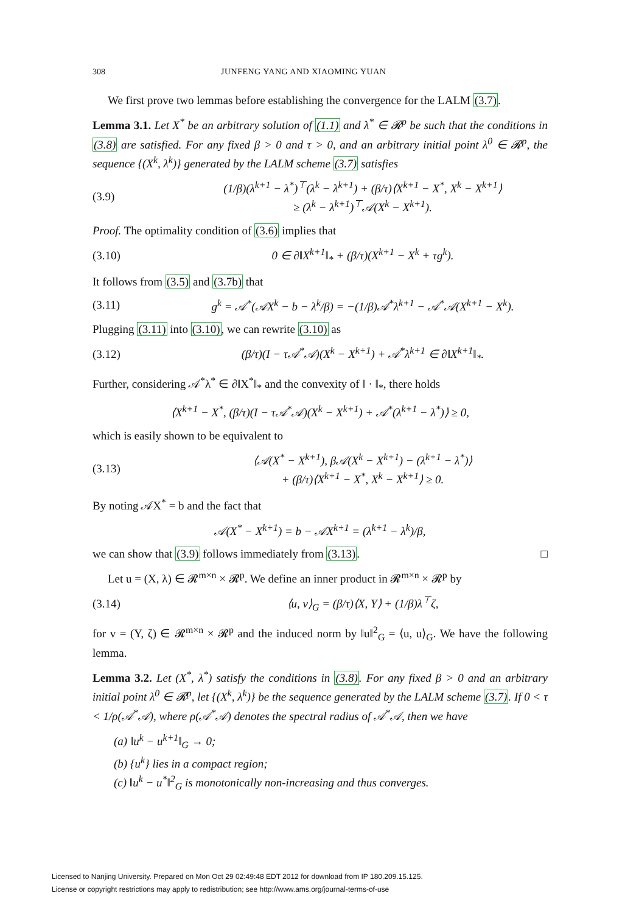308 JUNFENG YANG AND XIAOMING YUAN
We first prove two lemmas before establishing the convergence for the LALM (3.7).
Lemma 3.1. Let X<sup>*</sup> be an arbitrary solution of (1.1) and λ<sup>*</sup> ∈ 𝓡<sup>p</sup> be such that the conditions in (3.8) are satisfied. For any fixed β > 0 and τ > 0, and an arbitrary initial point λ<sup>0</sup> ∈ 𝓡<sup>p</sup>, the sequence {(X<sup>k</sup>, λ<sup>k</sup>)} generated by the LALM scheme (3.7) satisfies
(3.9) (1/β)(λ<sup>k+1</sup> − λ<sup>*</sup>)<sup>⊤</sup>(λ<sup>k</sup> − λ<sup>k+1</sup>) + (β/τ)⟨X<sup>k+1</sup> − X<sup>*</sup>, X<sup>k</sup> − X<sup>k+1</sup>⟩
≥ (λ<sup>k</sup> − λ<sup>k+1</sup>)<sup>⊤</sup>𝒜(X<sup>k</sup> − X<sup>k+1</sup>).
Proof. The optimality condition of (3.6) implies that
(3.10) 0 ∈ ∂‖X<sup>k+1</sup>‖<sub>*</sub> + (β/τ)(X<sup>k+1</sup> − X<sup>k</sup> + τg<sup>k</sup>).
It follows from (3.5) and (3.7b) that
(3.11) g<sup>k</sup> = 𝒜<sup>*</sup>(𝒜X<sup>k</sup> − b − λ<sup>k</sup>/β) = −(1/β)𝒜<sup>*</sup>λ<sup>k+1</sup> − 𝒜<sup>*</sup>𝒜(X<sup>k+1</sup> − X<sup>k</sup>).
Plugging (3.11) into (3.10), we can rewrite (3.10) as
(3.12) (β/τ)(I − τ𝒜<sup>*</sup>𝒜)(X<sup>k</sup> − X<sup>k+1</sup>) + 𝒜<sup>*</sup>λ<sup>k+1</sup> ∈ ∂‖X<sup>k+1</sup>‖<sub>*</sub>.
Further, considering 𝒜<sup>*</sup>λ<sup>*</sup> ∈ ∂‖X<sup>*</sup>‖<sub>*</sub> and the convexity of ‖ · ‖<sub>*</sub>, there holds
⟨X<sup>k+1</sup> − X<sup>*</sup>, (β/τ)(I − τ𝒜<sup>*</sup>𝒜)(X<sup>k</sup> − X<sup>k+1</sup>) + 𝒜<sup>*</sup>(λ<sup>k+1</sup> − λ<sup>*</sup>)⟩ ≥ 0,
which is easily shown to be equivalent to
(3.13) ⟨𝒜(X<sup>*</sup> − X<sup>k+1</sup>), β𝒜(X<sup>k</sup> − X<sup>k+1</sup>) − (λ<sup>k+1</sup> − λ<sup>*</sup>)⟩
+ (β/τ)⟨X<sup>k+1</sup> − X<sup>*</sup>, X<sup>k</sup> − X<sup>k+1</sup>⟩ ≥ 0.
By noting 𝒜X<sup>*</sup> = b and the fact that
𝒜(X<sup>*</sup> − X<sup>k+1</sup>) = b − 𝒜X<sup>k+1</sup> = (λ<sup>k+1</sup> − λ<sup>k</sup>)/β,
we can show that (3.9) follows immediately from (3.13). □
Let u = (X, λ) ∈ 𝓡<sup>m×n</sup> × 𝓡<sup>p</sup>. We define an inner product in 𝓡<sup>m×n</sup> × 𝓡<sup>p</sup> by
(3.14) ⟨u, v⟩<sub>G</sub> = (β/τ)⟨X, Y⟩ + (1/β)λ<sup>⊤</sup>ζ,
for v = (Y, ζ) ∈ 𝓡<sup>m×n</sup> × 𝓡<sup>p</sup> and the induced norm by ‖u‖<sup>2</sup><sub>G</sub> = ⟨u, u⟩<sub>G</sub>. We have the following lemma.
Lemma 3.2. Let (X<sup>*</sup>, λ<sup>*</sup>) satisfy the conditions in (3.8). For any fixed β > 0 and an arbitrary initial point λ<sup>0</sup> ∈ 𝓡<sup>p</sup>, let {(X<sup>k</sup>, λ<sup>k</sup>)} be the sequence generated by the LALM scheme (3.7). If 0 < τ < 1/ρ(𝒜<sup>*</sup>𝒜), where ρ(𝒜<sup>*</sup>𝒜) denotes the spectral radius of 𝒜<sup>*</sup>𝒜, then we have
(a) ‖u<sup>k</sup> − u<sup>k+1</sup>‖<sub>G</sub> → 0;
(b) {u<sup>k</sup>} lies in a compact region;
(c) ‖u<sup>k</sup> − u<sup>*</sup>‖<sup>2</sup><sub>G</sub> is monotonically non-increasing and thus converges.
Licensed to Nanjing University. Prepared on Mon Oct 29 02:49:48 EDT 2012 for download from IP 180.209.15.125.
License or copyright restrictions may apply to redistribution; see http://www.ams.org/journal-terms-of-use